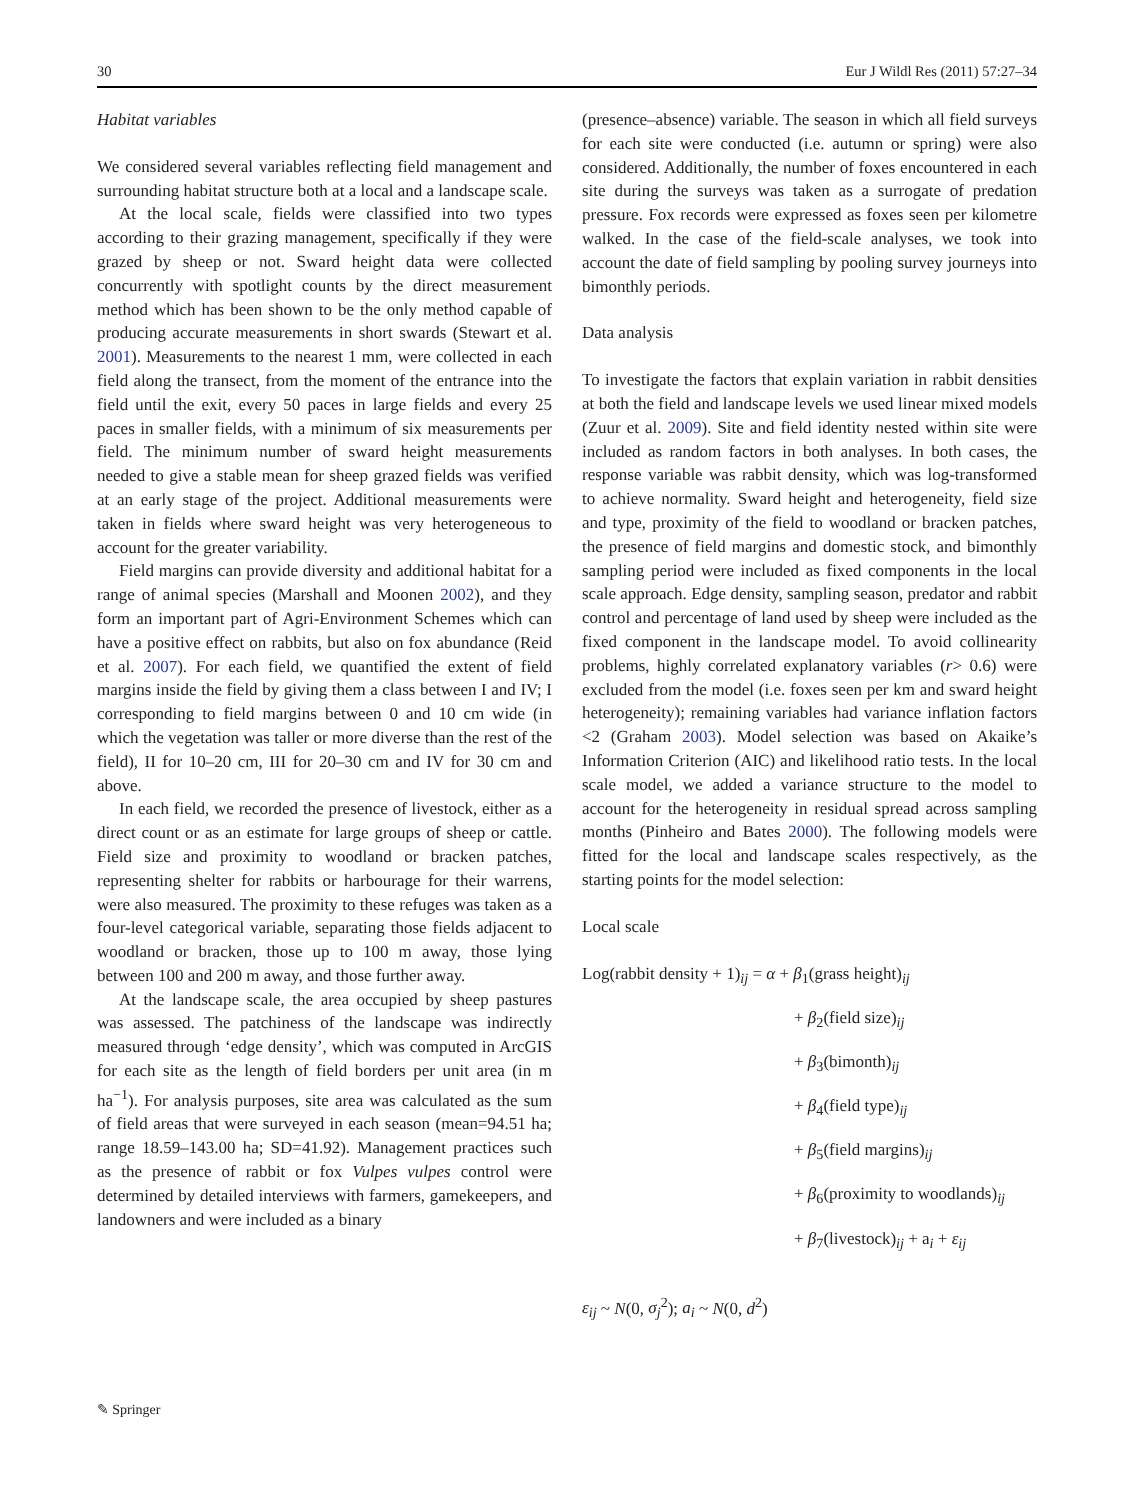30 Eur J Wildl Res (2011) 57:27–34
Habitat variables
We considered several variables reflecting field management and surrounding habitat structure both at a local and a landscape scale.
At the local scale, fields were classified into two types according to their grazing management, specifically if they were grazed by sheep or not. Sward height data were collected concurrently with spotlight counts by the direct measurement method which has been shown to be the only method capable of producing accurate measurements in short swards (Stewart et al. 2001). Measurements to the nearest 1 mm, were collected in each field along the transect, from the moment of the entrance into the field until the exit, every 50 paces in large fields and every 25 paces in smaller fields, with a minimum of six measurements per field. The minimum number of sward height measurements needed to give a stable mean for sheep grazed fields was verified at an early stage of the project. Additional measurements were taken in fields where sward height was very heterogeneous to account for the greater variability.
Field margins can provide diversity and additional habitat for a range of animal species (Marshall and Moonen 2002), and they form an important part of Agri-Environment Schemes which can have a positive effect on rabbits, but also on fox abundance (Reid et al. 2007). For each field, we quantified the extent of field margins inside the field by giving them a class between I and IV; I corresponding to field margins between 0 and 10 cm wide (in which the vegetation was taller or more diverse than the rest of the field), II for 10–20 cm, III for 20–30 cm and IV for 30 cm and above.
In each field, we recorded the presence of livestock, either as a direct count or as an estimate for large groups of sheep or cattle. Field size and proximity to woodland or bracken patches, representing shelter for rabbits or harbourage for their warrens, were also measured. The proximity to these refuges was taken as a four-level categorical variable, separating those fields adjacent to woodland or bracken, those up to 100 m away, those lying between 100 and 200 m away, and those further away.
At the landscape scale, the area occupied by sheep pastures was assessed. The patchiness of the landscape was indirectly measured through ‘edge density’, which was computed in ArcGIS for each site as the length of field borders per unit area (in m ha<sup>−1</sup>). For analysis purposes, site area was calculated as the sum of field areas that were surveyed in each season (mean=94.51 ha; range 18.59–143.00 ha; SD=41.92). Management practices such as the presence of rabbit or fox Vulpes vulpes control were determined by detailed interviews with farmers, gamekeepers, and landowners and were included as a binary
(presence–absence) variable. The season in which all field surveys for each site were conducted (i.e. autumn or spring) were also considered. Additionally, the number of foxes encountered in each site during the surveys was taken as a surrogate of predation pressure. Fox records were expressed as foxes seen per kilometre walked. In the case of the field-scale analyses, we took into account the date of field sampling by pooling survey journeys into bimonthly periods.
Data analysis
To investigate the factors that explain variation in rabbit densities at both the field and landscape levels we used linear mixed models (Zuur et al. 2009). Site and field identity nested within site were included as random factors in both analyses. In both cases, the response variable was rabbit density, which was log-transformed to achieve normality. Sward height and heterogeneity, field size and type, proximity of the field to woodland or bracken patches, the presence of field margins and domestic stock, and bimonthly sampling period were included as fixed components in the local scale approach. Edge density, sampling season, predator and rabbit control and percentage of land used by sheep were included as the fixed component in the landscape model. To avoid collinearity problems, highly correlated explanatory variables (r> 0.6) were excluded from the model (i.e. foxes seen per km and sward height heterogeneity); remaining variables had variance inflation factors <2 (Graham 2003). Model selection was based on Akaike’s Information Criterion (AIC) and likelihood ratio tests. In the local scale model, we added a variance structure to the model to account for the heterogeneity in residual spread across sampling months (Pinheiro and Bates 2000). The following models were fitted for the local and landscape scales respectively, as the starting points for the model selection:
Local scale
Log(rabbit density + 1)<sub>ij</sub> = α + β<sub>1</sub>(grass height)<sub>ij</sub>
+ β<sub>2</sub>(field size)<sub>ij</sub>
+ β<sub>3</sub>(bimonth)<sub>ij</sub>
+ β<sub>4</sub>(field type)<sub>ij</sub>
+ β<sub>5</sub>(field margins)<sub>ij</sub>
+ β<sub>6</sub>(proximity to woodlands)<sub>ij</sub>
+ β<sub>7</sub>(livestock)<sub>ij</sub> + a<sub>i</sub> + ε<sub>ij</sub>
ε<sub>ij</sub> ~ N(0, σ<sub>j</sub><sup>2</sup>); a<sub>i</sub> ~ N(0, d<sup>2</sup>)
✎ Springer